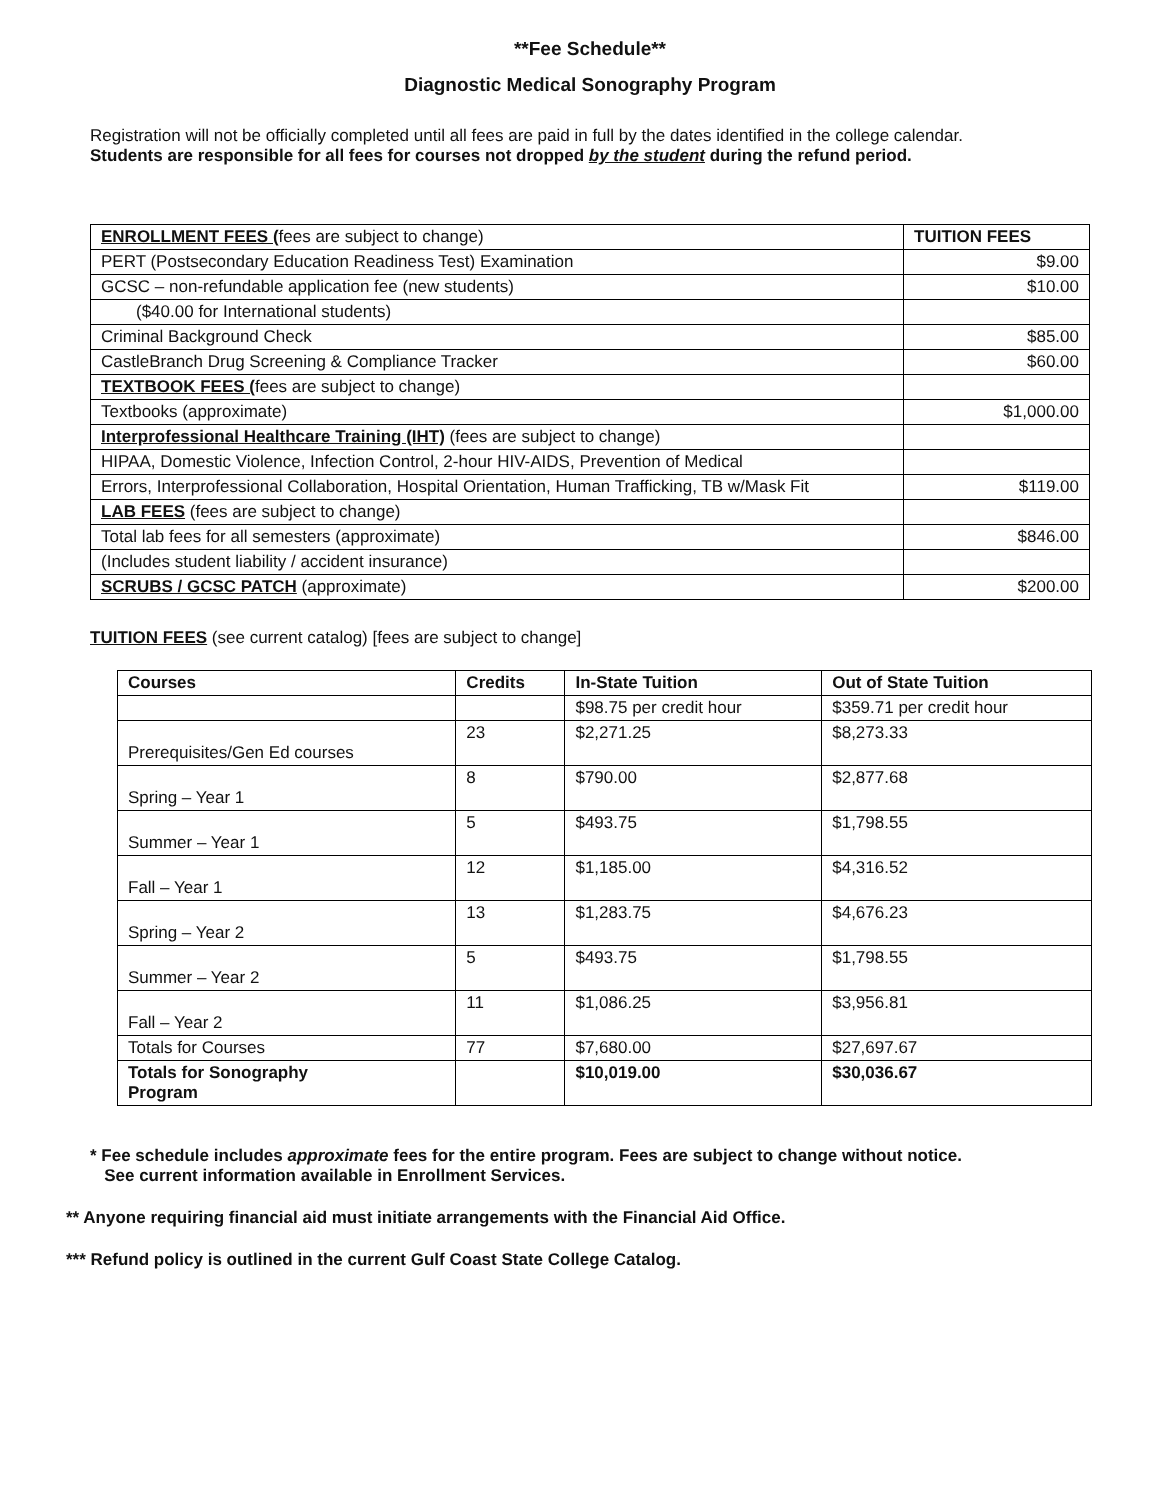**Fee Schedule**
Diagnostic Medical Sonography Program
Registration will not be officially completed until all fees are paid in full by the dates identified in the college calendar.
Students are responsible for all fees for courses not dropped by the student during the refund period.
| ENROLLMENT FEES ( fees are subject to change) | TUITION FEES |
| PERT (Postsecondary Education Readiness Test) Examination | $9.00 |
| GCSC – non-refundable application fee (new students) | $10.00 |
| ($40.00 for International students) | |
| Criminal Background Check | $85.00 |
| CastleBranch Drug Screening & Compliance Tracker | $60.00 |
| TEXTBOOK FEES ( fees are subject to change) | |
| Textbooks (approximate) | $1,000.00 |
| Interprofessional Healthcare Training (IHT) (fees are subject to change) | |
| HIPAA, Domestic Violence, Infection Control, 2-hour HIV-AIDS, Prevention of Medical | |
| Errors, Interprofessional Collaboration, Hospital Orientation, Human Trafficking, TB w/Mask Fit | $119.00 |
| LAB FEES (fees are subject to change) | |
| Total lab fees for all semesters (approximate) | $846.00 |
| (Includes student liability / accident insurance) | |
| SCRUBS / GCSC PATCH (approximate) | $200.00 |
TUITION FEES (see current catalog) [fees are subject to change]
| Courses | Credits | In-State Tuition | Out of State Tuition |
| --- | --- | --- | --- |
| | | $98.75 per credit hour | $359.71 per credit hour |
| Prerequisites/Gen Ed courses | 23 | $2,271.25 | $8,273.33 |
| Spring – Year 1 | 8 | $790.00 | $2,877.68 |
| Summer – Year 1 | 5 | $493.75 | $1,798.55 |
| Fall – Year 1 | 12 | $1,185.00 | $4,316.52 |
| Spring – Year 2 | 13 | $1,283.75 | $4,676.23 |
| Summer – Year 2 | 5 | $493.75 | $1,798.55 |
| Fall – Year 2 | 11 | $1,086.25 | $3,956.81 |
| Totals for Courses | 77 | $7,680.00 | $27,697.67 |
| Totals for Sonography Program | | $10,019.00 | $30,036.67 |
* Fee schedule includes approximate fees for the entire program. Fees are subject to change without notice.
See current information available in Enrollment Services.
** Anyone requiring financial aid must initiate arrangements with the Financial Aid Office.
*** Refund policy is outlined in the current Gulf Coast State College Catalog.